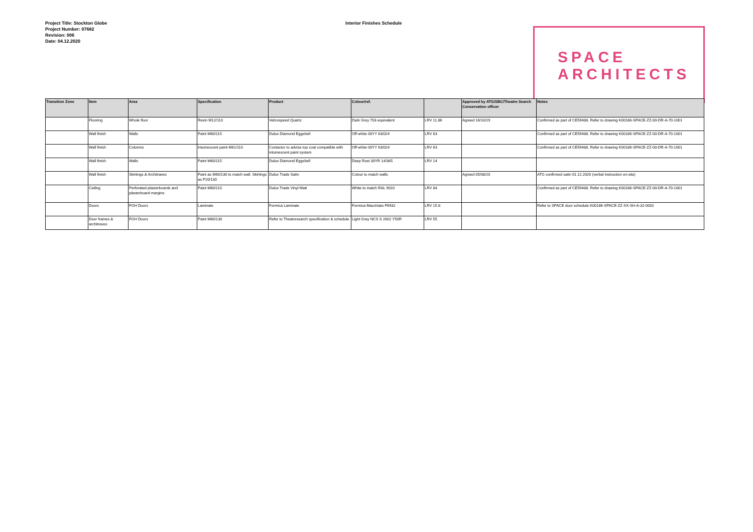Project Title: Stockton Globe
Project Number: 07682
Revision: 006
Date: 04.12.2020
Interior Finishes Schedule
SPACE
ARCHITECTS
| Transition Zone | Item | Area | Specification | Product | Colour/ref. | | Approved by ATG/SBC/Theatre Search Conservation officer | Notes |
| --- | --- | --- | --- | --- | --- | --- | --- | --- |
| | Flooring | Whole floor | Resin M12/110 | Vebrospeed Quartz | Dark Grey 703 equivalent | LRV 11.86 | Agreed 16/10/19 | Confirmed as part of CE59488. Refer to drawing K00186-SPACE-ZZ-00-DR-A-70-1001 |
| | Wall finish | Walls | Paint M60/115 | Dulux Diamond Eggshell | Off-white 00YY 63/024 | LRV 63 | | Confirmed as part of CE59488. Refer to drawing K00186-SPACE-ZZ-00-DR-A-70-1001 |
| | Wall finish | Columns | Intumescent paint M61/110 | Contactor to advise top coat compatible with intumescent paint system | Off-white 00YY 63/024 | LRV 63 | | Confirmed as part of CE59488. Refer to drawing K00186-SPACE-ZZ-00-DR-A-70-1001 |
| | Wall finish | Walls | Paint M60/115 | Dulux Diamond Eggshell | Deep Rust 30YR 14/365 | LRV 14 | | |
| | Wall finish | Skirtings & Architraves | Paint as M60/130 to match wall. Skirtings as P20/130 | Dulux Trade Satin | Colour to match walls | | Agreed 05/08/20 | ATG confirmed satin 01.12.2020 (verbal instruction on-site) |
| | Ceiling | Perforated plasterboards and plasterboard margins | Paint M60/110 | Dulux Trade Vinyl Matt | White to match RAL 9010 | LRV 84 | | Confirmed as part of CE59488. Refer to drawing K00186-SPACE-ZZ-00-DR-A-70-1001 |
| | Doors | FOH Doors | Laminate | Formica Laminate | Formica Macchiato F6932 | LRV 15.8 | | Refer to SPACE door schedule K00186-SPACE-ZZ-XX-SH-A-32-0002 |
| | Door frames & architraves | FOH Doors | Paint M60/130 | Refer to Theatresearch specification & schedule | Light Grey NCS S 2002 Y50R | LRV 55 | | |